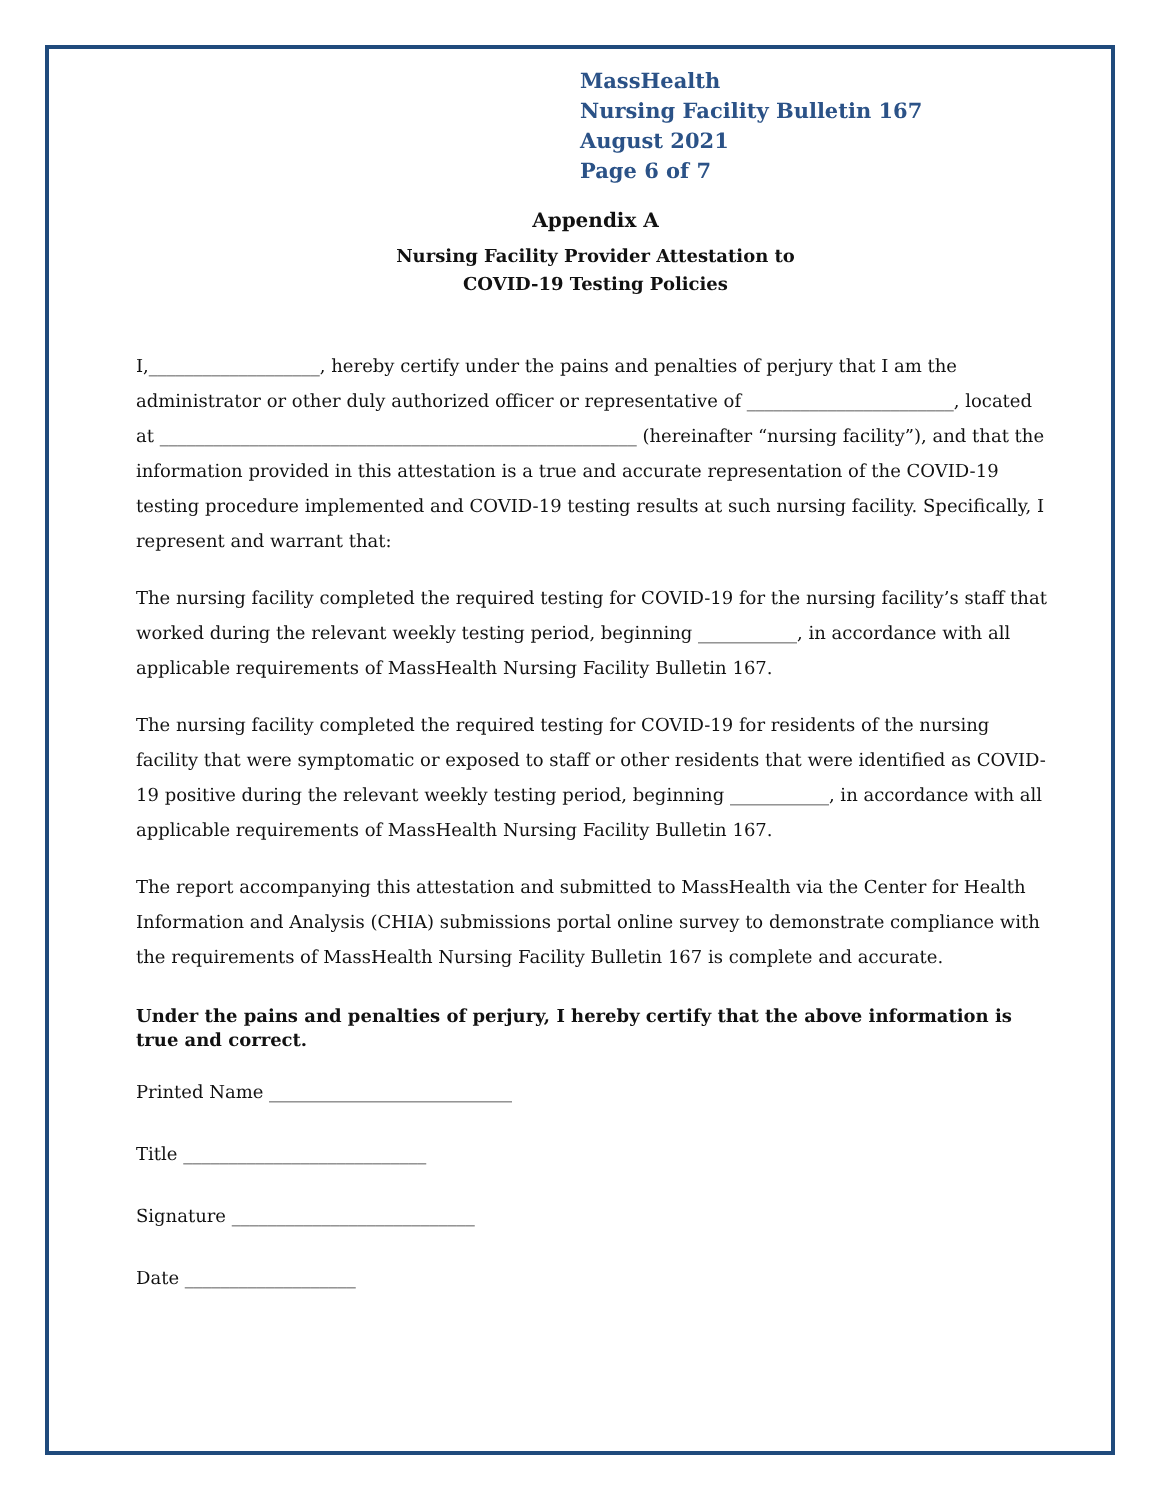MassHealth
Nursing Facility Bulletin 167
August 2021
Page 6 of 7
Appendix A
Nursing Facility Provider Attestation to
COVID-19 Testing Policies
I,___________________, hereby certify under the pains and penalties of perjury that I am the administrator or other duly authorized officer or representative of _______________________, located at _____________________________________________________ (hereinafter “nursing facility”), and that the information provided in this attestation is a true and accurate representation of the COVID-19 testing procedure implemented and COVID-19 testing results at such nursing facility. Specifically, I represent and warrant that:
The nursing facility completed the required testing for COVID-19 for the nursing facility’s staff that worked during the relevant weekly testing period, beginning ___________, in accordance with all applicable requirements of MassHealth Nursing Facility Bulletin 167.
The nursing facility completed the required testing for COVID-19 for residents of the nursing facility that were symptomatic or exposed to staff or other residents that were identified as COVID-19 positive during the relevant weekly testing period, beginning ___________, in accordance with all applicable requirements of MassHealth Nursing Facility Bulletin 167.
The report accompanying this attestation and submitted to MassHealth via the Center for Health Information and Analysis (CHIA) submissions portal online survey to demonstrate compliance with the requirements of MassHealth Nursing Facility Bulletin 167 is complete and accurate.
Under the pains and penalties of perjury, I hereby certify that the above information is true and correct.
Printed Name ___________________________
Title ___________________________
Signature ___________________________
Date ___________________